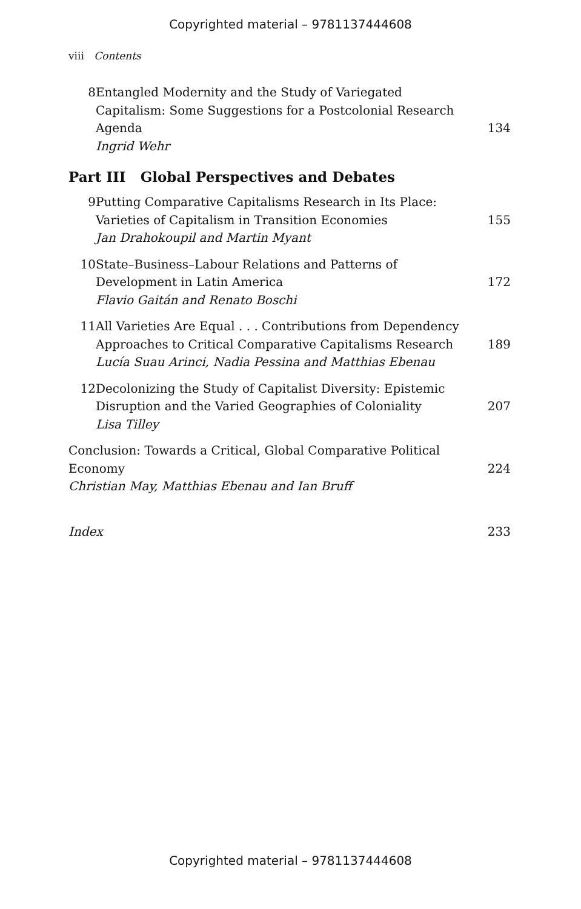Copyrighted material – 9781137444608
viii Contents
8 Entangled Modernity and the Study of Variegated Capitalism: Some Suggestions for a Postcolonial Research Agenda
Ingrid Wehr
134
Part III Global Perspectives and Debates
9 Putting Comparative Capitalisms Research in Its Place: Varieties of Capitalism in Transition Economies
Jan Drahokoupil and Martin Myant
155
10 State–Business–Labour Relations and Patterns of Development in Latin America
Flavio Gaitán and Renato Boschi
172
11 All Varieties Are Equal . . . Contributions from Dependency Approaches to Critical Comparative Capitalisms Research
Lucía Suau Arinci, Nadia Pessina and Matthias Ebenau
189
12 Decolonizing the Study of Capitalist Diversity: Epistemic Disruption and the Varied Geographies of Coloniality
Lisa Tilley
207
Conclusion: Towards a Critical, Global Comparative Political Economy
Christian May, Matthias Ebenau and Ian Bruff
224
Index 233
Copyrighted material – 9781137444608